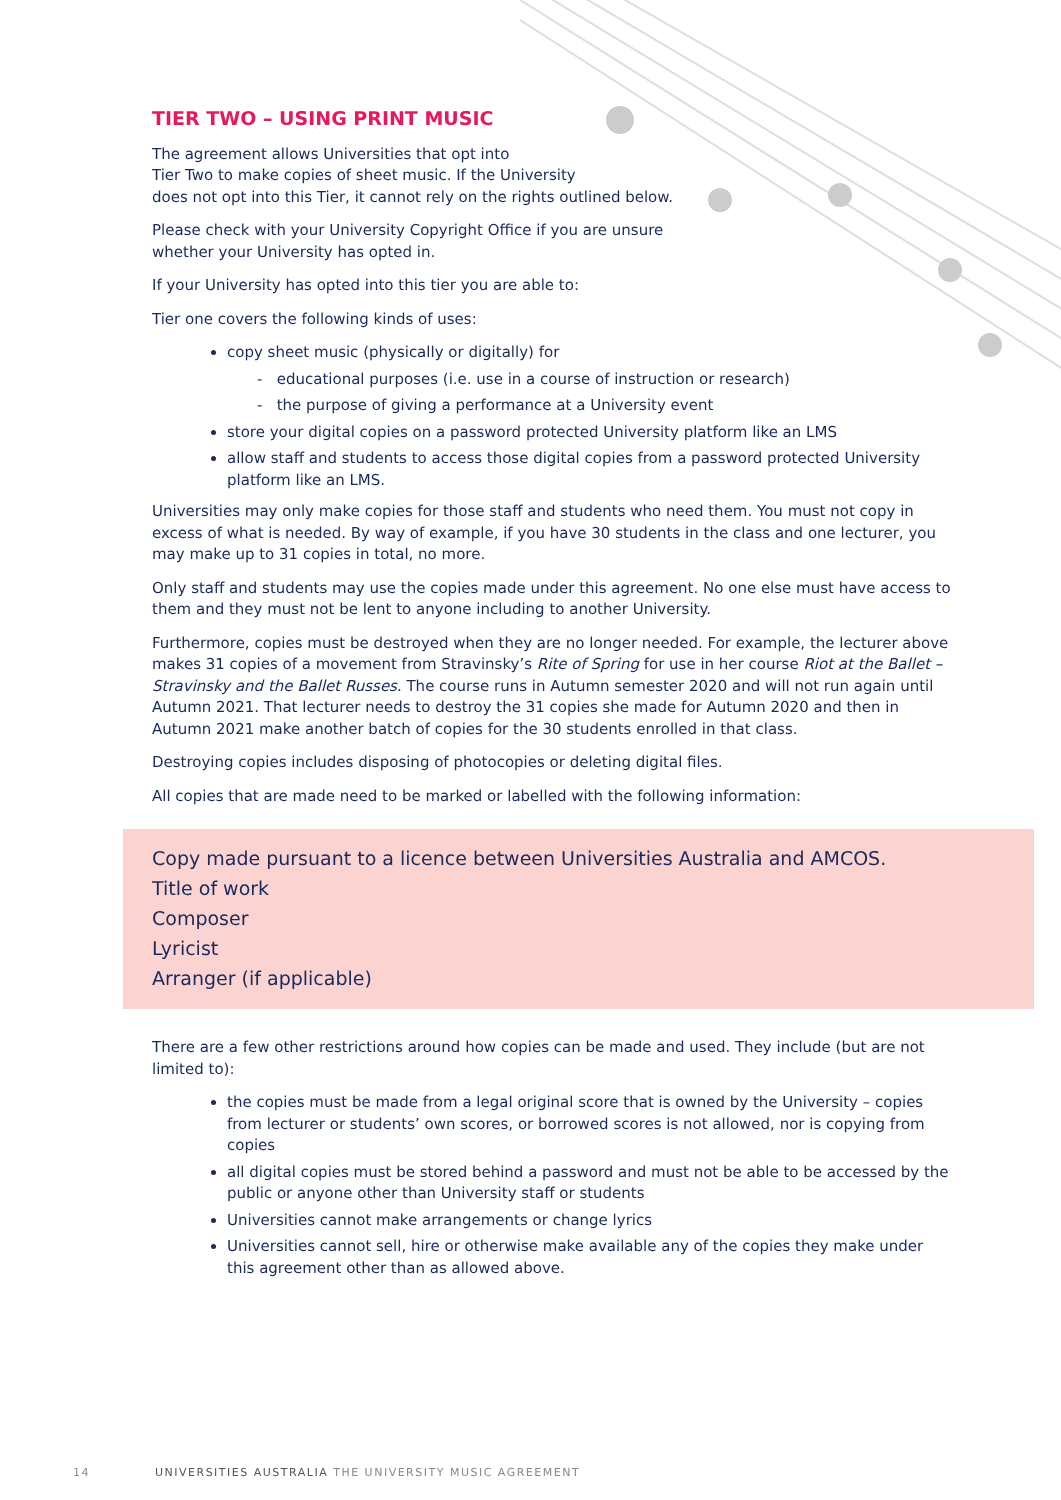TIER TWO – USING PRINT MUSIC
The agreement allows Universities that opt into
Tier Two to make copies of sheet music. If the University
does not opt into this Tier, it cannot rely on the rights outlined below.
Please check with your University Copyright Office if you are unsure
whether your University has opted in.
If your University has opted into this tier you are able to:
Tier one covers the following kinds of uses:
copy sheet music (physically or digitally) for
- educational purposes (i.e. use in a course of instruction or research)
- the purpose of giving a performance at a University event
store your digital copies on a password protected University platform like an LMS
allow staff and students to access those digital copies from a password protected University platform like an LMS.
Universities may only make copies for those staff and students who need them. You must not copy in excess of what is needed. By way of example, if you have 30 students in the class and one lecturer, you may make up to 31 copies in total, no more.
Only staff and students may use the copies made under this agreement. No one else must have access to them and they must not be lent to anyone including to another University.
Furthermore, copies must be destroyed when they are no longer needed. For example, the lecturer above makes 31 copies of a movement from Stravinsky’s Rite of Spring for use in her course Riot at the Ballet – Stravinsky and the Ballet Russes. The course runs in Autumn semester 2020 and will not run again until Autumn 2021. That lecturer needs to destroy the 31 copies she made for Autumn 2020 and then in Autumn 2021 make another batch of copies for the 30 students enrolled in that class.
Destroying copies includes disposing of photocopies or deleting digital files.
All copies that are made need to be marked or labelled with the following information:
Copy made pursuant to a licence between Universities Australia and AMCOS.
Title of work
Composer
Lyricist
Arranger (if applicable)
There are a few other restrictions around how copies can be made and used. They include (but are not limited to):
the copies must be made from a legal original score that is owned by the University – copies from lecturer or students’ own scores, or borrowed scores is not allowed, nor is copying from copies
all digital copies must be stored behind a password and must not be able to be accessed by the public or anyone other than University staff or students
Universities cannot make arrangements or change lyrics
Universities cannot sell, hire or otherwise make available any of the copies they make under this agreement other than as allowed above.
14 UNIVERSITIES AUSTRALIA THE UNIVERSITY MUSIC AGREEMENT